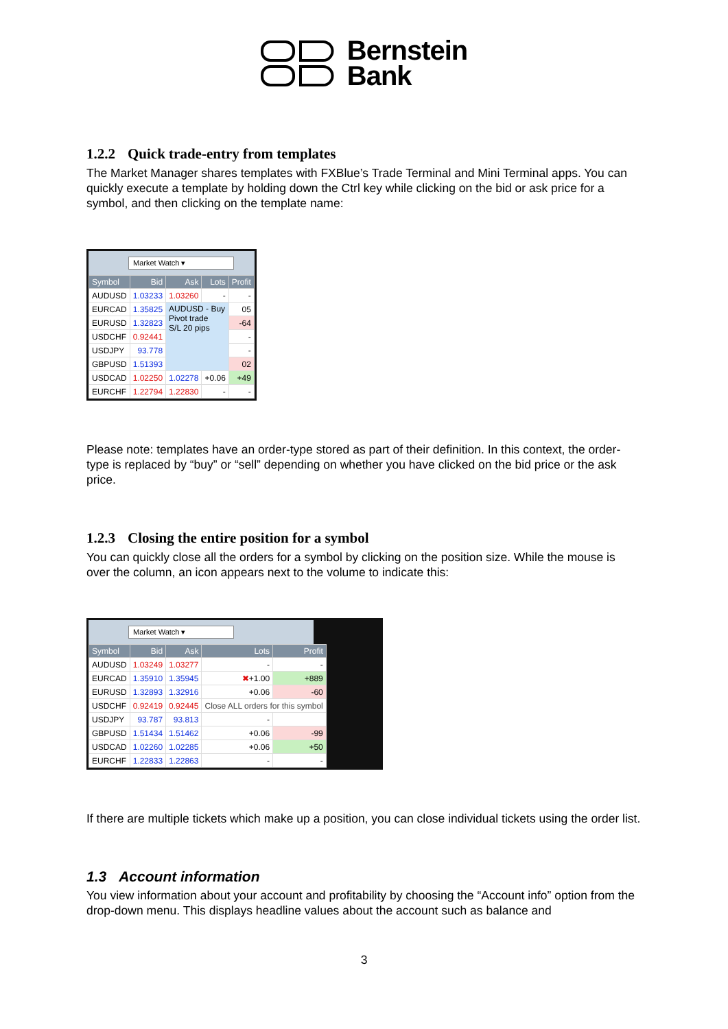Bernstein
Bank
1.2.2 Quick trade-entry from templates
The Market Manager shares templates with FXBlue’s Trade Terminal and Mini Terminal apps. You can quickly execute a template by holding down the Ctrl key while clicking on the bid or ask price for a symbol, and then clicking on the template name:
Market Watch ▾
| Symbol | Bid | Ask | Lots | Profit |
| --- | --- | --- | --- | --- |
| AUDUSD | 1.03233 | 1.03260 | - | - |
| EURCAD | 1.35825 | AUDUSD - Buy Pivot trade S/L 20 pips | | 05 |
| EURUSD | 1.32823 | | | -64 |
| USDCHF | 0.92441 | | | - |
| USDJPY | 93.778 | | | - |
| GBPUSD | 1.51393 | | | 02 |
| USDCAD | 1.02250 | 1.02278 | +0.06 | +49 |
| EURCHF | 1.22794 | 1.22830 | - | - |
Please note: templates have an order-type stored as part of their definition. In this context, the order-type is replaced by “buy” or “sell” depending on whether you have clicked on the bid price or the ask price.
1.2.3 Closing the entire position for a symbol
You can quickly close all the orders for a symbol by clicking on the position size. While the mouse is over the column, an icon appears next to the volume to indicate this:
Market Watch ▾
| Symbol | Bid | Ask | Lots | Profit |
| --- | --- | --- | --- | --- |
| AUDUSD | 1.03249 | 1.03277 | - | - |
| EURCAD | 1.35910 | 1.35945 | ✖ +1.00 | +889 |
| EURUSD | 1.32893 | 1.32916 | +0.06 | -60 |
| USDCHF | 0.92419 | 0.92445 | Close ALL orders for this symbol | |
| USDJPY | 93.787 | 93.813 | - | |
| GBPUSD | 1.51434 | 1.51462 | +0.06 | -99 |
| USDCAD | 1.02260 | 1.02285 | +0.06 | +50 |
| EURCHF | 1.22833 | 1.22863 | - | - |
If there are multiple tickets which make up a position, you can close individual tickets using the order list.
1.3 Account information
You view information about your account and profitability by choosing the “Account info” option from the drop-down menu. This displays headline values about the account such as balance and
3